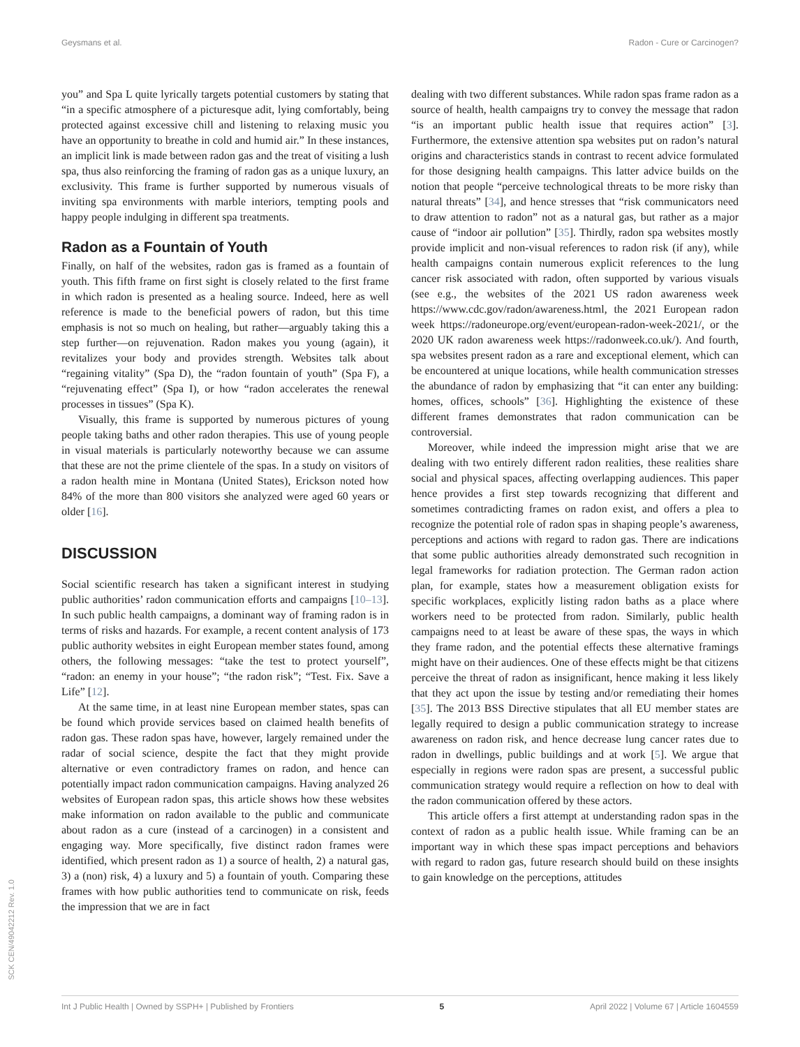Geysmans et al. Radon - Cure or Carcinogen?
you” and Spa L quite lyrically targets potential customers by stating that “in a specific atmosphere of a picturesque adit, lying comfortably, being protected against excessive chill and listening to relaxing music you have an opportunity to breathe in cold and humid air.” In these instances, an implicit link is made between radon gas and the treat of visiting a lush spa, thus also reinforcing the framing of radon gas as a unique luxury, an exclusivity. This frame is further supported by numerous visuals of inviting spa environments with marble interiors, tempting pools and happy people indulging in different spa treatments.
Radon as a Fountain of Youth
Finally, on half of the websites, radon gas is framed as a fountain of youth. This fifth frame on first sight is closely related to the first frame in which radon is presented as a healing source. Indeed, here as well reference is made to the beneficial powers of radon, but this time emphasis is not so much on healing, but rather—arguably taking this a step further—on rejuvenation. Radon makes you young (again), it revitalizes your body and provides strength. Websites talk about “regaining vitality” (Spa D), the “radon fountain of youth” (Spa F), a “rejuvenating effect” (Spa I), or how “radon accelerates the renewal processes in tissues” (Spa K).
Visually, this frame is supported by numerous pictures of young people taking baths and other radon therapies. This use of young people in visual materials is particularly noteworthy because we can assume that these are not the prime clientele of the spas. In a study on visitors of a radon health mine in Montana (United States), Erickson noted how 84% of the more than 800 visitors she analyzed were aged 60 years or older [16].
DISCUSSION
Social scientific research has taken a significant interest in studying public authorities’ radon communication efforts and campaigns [10–13]. In such public health campaigns, a dominant way of framing radon is in terms of risks and hazards. For example, a recent content analysis of 173 public authority websites in eight European member states found, among others, the following messages: “take the test to protect yourself”, “radon: an enemy in your house”; “the radon risk”; “Test. Fix. Save a Life” [12].
At the same time, in at least nine European member states, spas can be found which provide services based on claimed health benefits of radon gas. These radon spas have, however, largely remained under the radar of social science, despite the fact that they might provide alternative or even contradictory frames on radon, and hence can potentially impact radon communication campaigns. Having analyzed 26 websites of European radon spas, this article shows how these websites make information on radon available to the public and communicate about radon as a cure (instead of a carcinogen) in a consistent and engaging way. More specifically, five distinct radon frames were identified, which present radon as 1) a source of health, 2) a natural gas, 3) a (non) risk, 4) a luxury and 5) a fountain of youth. Comparing these frames with how public authorities tend to communicate on risk, feeds the impression that we are in fact
dealing with two different substances. While radon spas frame radon as a source of health, health campaigns try to convey the message that radon “is an important public health issue that requires action” [3]. Furthermore, the extensive attention spa websites put on radon’s natural origins and characteristics stands in contrast to recent advice formulated for those designing health campaigns. This latter advice builds on the notion that people “perceive technological threats to be more risky than natural threats” [34], and hence stresses that “risk communicators need to draw attention to radon” not as a natural gas, but rather as a major cause of “indoor air pollution” [35]. Thirdly, radon spa websites mostly provide implicit and non-visual references to radon risk (if any), while health campaigns contain numerous explicit references to the lung cancer risk associated with radon, often supported by various visuals (see e.g., the websites of the 2021 US radon awareness week https://www.cdc.gov/radon/awareness.html, the 2021 European radon week https://radoneurope.org/event/european-radon-week-2021/, or the 2020 UK radon awareness week https://radonweek.co.uk/). And fourth, spa websites present radon as a rare and exceptional element, which can be encountered at unique locations, while health communication stresses the abundance of radon by emphasizing that “it can enter any building: homes, offices, schools” [36]. Highlighting the existence of these different frames demonstrates that radon communication can be controversial.
Moreover, while indeed the impression might arise that we are dealing with two entirely different radon realities, these realities share social and physical spaces, affecting overlapping audiences. This paper hence provides a first step towards recognizing that different and sometimes contradicting frames on radon exist, and offers a plea to recognize the potential role of radon spas in shaping people’s awareness, perceptions and actions with regard to radon gas. There are indications that some public authorities already demonstrated such recognition in legal frameworks for radiation protection. The German radon action plan, for example, states how a measurement obligation exists for specific workplaces, explicitly listing radon baths as a place where workers need to be protected from radon. Similarly, public health campaigns need to at least be aware of these spas, the ways in which they frame radon, and the potential effects these alternative framings might have on their audiences. One of these effects might be that citizens perceive the threat of radon as insignificant, hence making it less likely that they act upon the issue by testing and/or remediating their homes [35]. The 2013 BSS Directive stipulates that all EU member states are legally required to design a public communication strategy to increase awareness on radon risk, and hence decrease lung cancer rates due to radon in dwellings, public buildings and at work [5]. We argue that especially in regions were radon spas are present, a successful public communication strategy would require a reflection on how to deal with the radon communication offered by these actors.
This article offers a first attempt at understanding radon spas in the context of radon as a public health issue. While framing can be an important way in which these spas impact perceptions and behaviors with regard to radon gas, future research should build on these insights to gain knowledge on the perceptions, attitudes
SCK CEN/49042212 Rev. 1.0
Int J Public Health | Owned by SSPH+ | Published by Frontiers 5 April 2022 | Volume 67 | Article 1604559